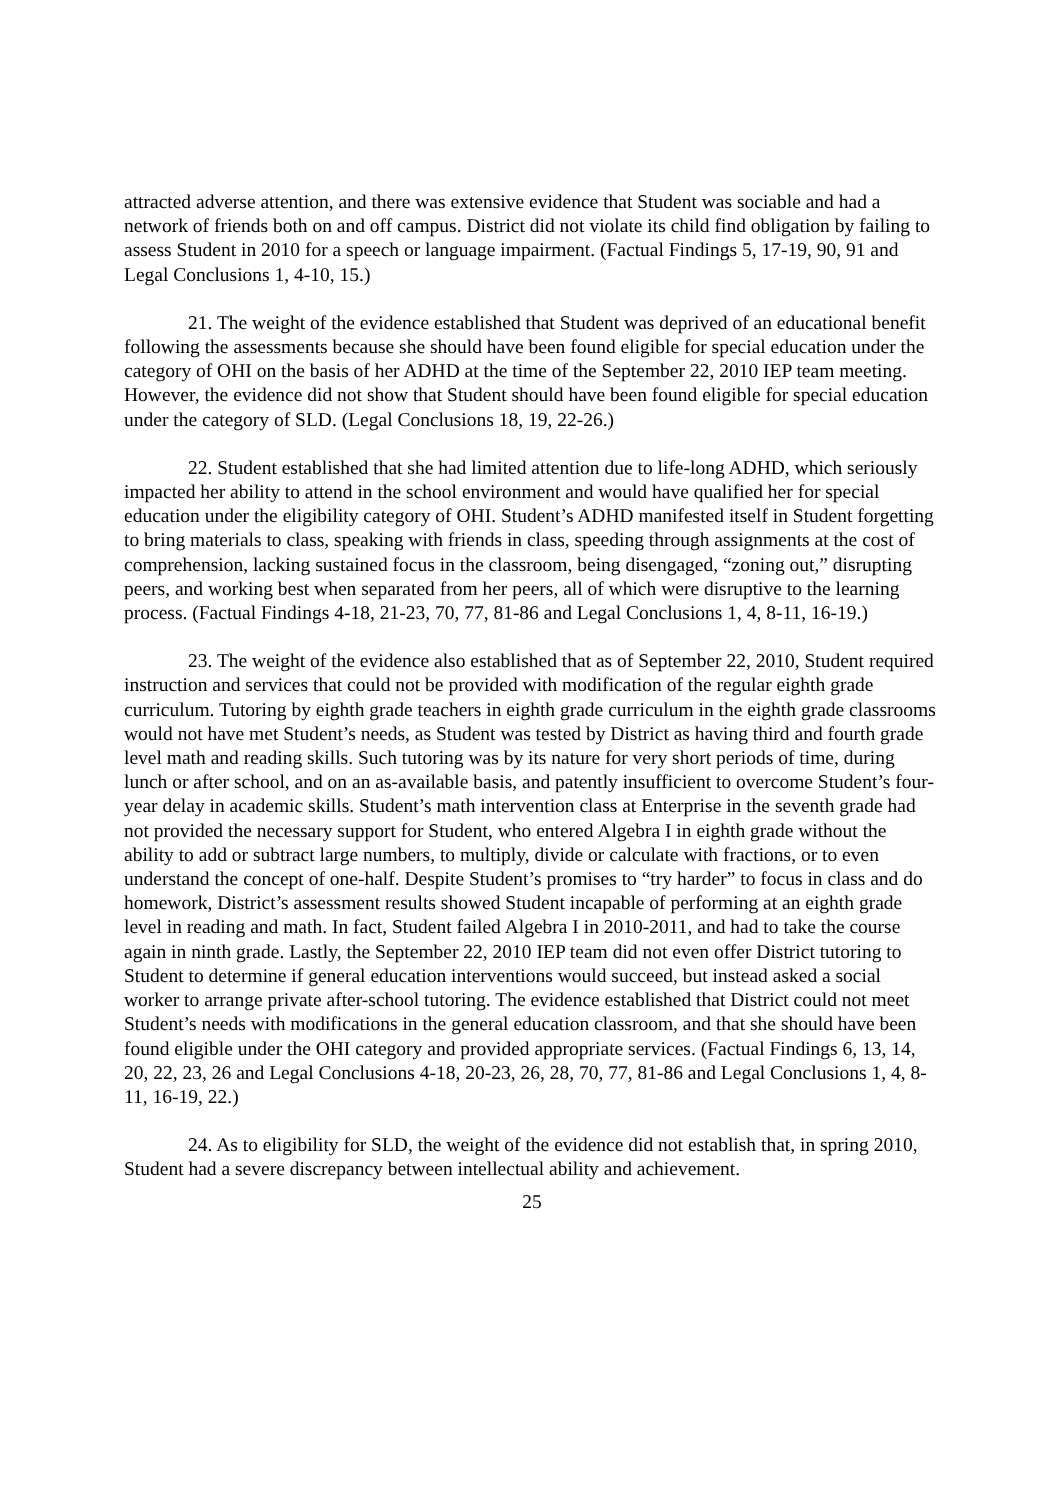attracted adverse attention, and there was extensive evidence that Student was sociable and had a network of friends both on and off campus. District did not violate its child find obligation by failing to assess Student in 2010 for a speech or language impairment. (Factual Findings 5, 17-19, 90, 91 and Legal Conclusions 1, 4-10, 15.)
21. The weight of the evidence established that Student was deprived of an educational benefit following the assessments because she should have been found eligible for special education under the category of OHI on the basis of her ADHD at the time of the September 22, 2010 IEP team meeting. However, the evidence did not show that Student should have been found eligible for special education under the category of SLD. (Legal Conclusions 18, 19, 22-26.)
22. Student established that she had limited attention due to life-long ADHD, which seriously impacted her ability to attend in the school environment and would have qualified her for special education under the eligibility category of OHI. Student’s ADHD manifested itself in Student forgetting to bring materials to class, speaking with friends in class, speeding through assignments at the cost of comprehension, lacking sustained focus in the classroom, being disengaged, “zoning out,” disrupting peers, and working best when separated from her peers, all of which were disruptive to the learning process. (Factual Findings 4-18, 21-23, 70, 77, 81-86 and Legal Conclusions 1, 4, 8-11, 16-19.)
23. The weight of the evidence also established that as of September 22, 2010, Student required instruction and services that could not be provided with modification of the regular eighth grade curriculum. Tutoring by eighth grade teachers in eighth grade curriculum in the eighth grade classrooms would not have met Student’s needs, as Student was tested by District as having third and fourth grade level math and reading skills. Such tutoring was by its nature for very short periods of time, during lunch or after school, and on an as-available basis, and patently insufficient to overcome Student’s four-year delay in academic skills. Student’s math intervention class at Enterprise in the seventh grade had not provided the necessary support for Student, who entered Algebra I in eighth grade without the ability to add or subtract large numbers, to multiply, divide or calculate with fractions, or to even understand the concept of one-half. Despite Student’s promises to “try harder” to focus in class and do homework, District’s assessment results showed Student incapable of performing at an eighth grade level in reading and math. In fact, Student failed Algebra I in 2010-2011, and had to take the course again in ninth grade. Lastly, the September 22, 2010 IEP team did not even offer District tutoring to Student to determine if general education interventions would succeed, but instead asked a social worker to arrange private after-school tutoring. The evidence established that District could not meet Student’s needs with modifications in the general education classroom, and that she should have been found eligible under the OHI category and provided appropriate services. (Factual Findings 6, 13, 14, 20, 22, 23, 26 and Legal Conclusions 4-18, 20-23, 26, 28, 70, 77, 81-86 and Legal Conclusions 1, 4, 8-11, 16-19, 22.)
24. As to eligibility for SLD, the weight of the evidence did not establish that, in spring 2010, Student had a severe discrepancy between intellectual ability and achievement.
25